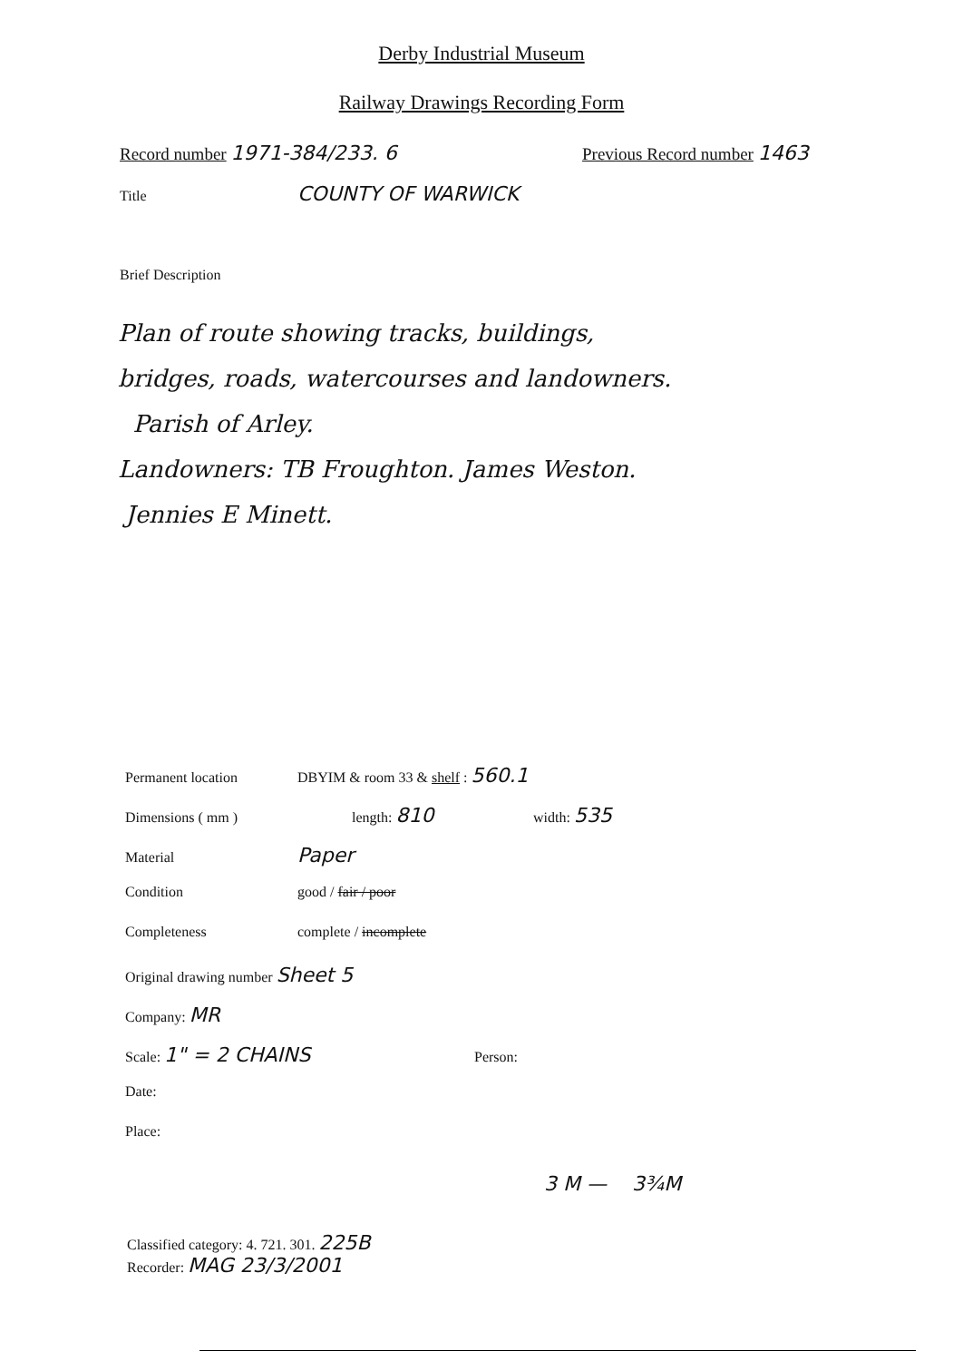Derby Industrial Museum
Railway Drawings Recording Form
Record number 1971-384/233. 6 Previous Record number 1463
Title COUNTY OF WARWICK
Brief Description
Plan of route showing tracks, buildings,
bridges, roads, watercourses and landowners.
Parish of Arley.
Landowners: TB Froughton. James Weston.
Jennies E Minett.
Permanent location DBYIM & room 33 & shelf : 560.1
Dimensions ( mm ) length: 810 width: 535
Material Paper
Condition good / fair / poor
Completeness complete / incomplete
Original drawing number Sheet 5
Company: MR
Scale: 1" = 2 CHAINS Person:
Date:
Place:
3 M — 3¾M
Classified category: 4. 721. 301. 225B
Recorder: MAG 23/3/2001